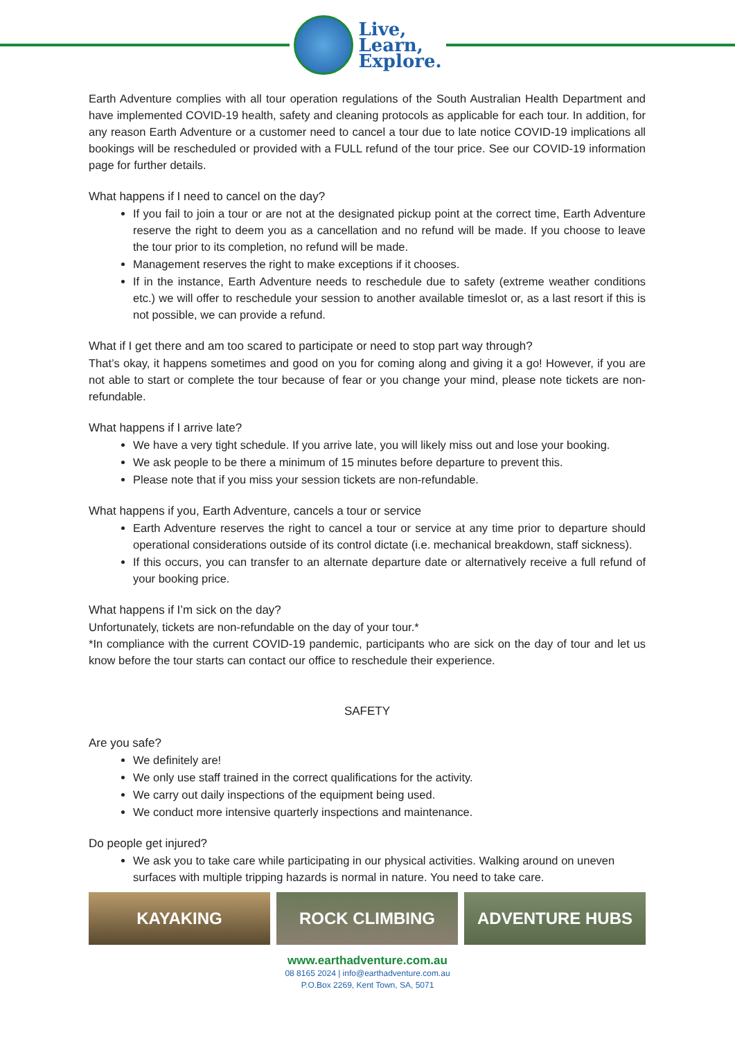Live,
Learn,
Explore.
Earth Adventure complies with all tour operation regulations of the South Australian Health Department and have implemented COVID-19 health, safety and cleaning protocols as applicable for each tour. In addition, for any reason Earth Adventure or a customer need to cancel a tour due to late notice COVID-19 implications all bookings will be rescheduled or provided with a FULL refund of the tour price. See our COVID-19 information page for further details.
What happens if I need to cancel on the day?
If you fail to join a tour or are not at the designated pickup point at the correct time, Earth Adventure reserve the right to deem you as a cancellation and no refund will be made. If you choose to leave the tour prior to its completion, no refund will be made.
Management reserves the right to make exceptions if it chooses.
If in the instance, Earth Adventure needs to reschedule due to safety (extreme weather conditions etc.) we will offer to reschedule your session to another available timeslot or, as a last resort if this is not possible, we can provide a refund.
What if I get there and am too scared to participate or need to stop part way through?
That’s okay, it happens sometimes and good on you for coming along and giving it a go! However, if you are not able to start or complete the tour because of fear or you change your mind, please note tickets are non-refundable.
What happens if I arrive late?
We have a very tight schedule. If you arrive late, you will likely miss out and lose your booking.
We ask people to be there a minimum of 15 minutes before departure to prevent this.
Please note that if you miss your session tickets are non-refundable.
What happens if you, Earth Adventure, cancels a tour or service
Earth Adventure reserves the right to cancel a tour or service at any time prior to departure should operational considerations outside of its control dictate (i.e. mechanical breakdown, staff sickness).
If this occurs, you can transfer to an alternate departure date or alternatively receive a full refund of your booking price.
What happens if I’m sick on the day?
Unfortunately, tickets are non-refundable on the day of your tour.*
*In compliance with the current COVID-19 pandemic, participants who are sick on the day of tour and let us know before the tour starts can contact our office to reschedule their experience.
SAFETY
Are you safe?
We definitely are!
We only use staff trained in the correct qualifications for the activity.
We carry out daily inspections of the equipment being used.
We conduct more intensive quarterly inspections and maintenance.
Do people get injured?
We ask you to take care while participating in our physical activities. Walking around on uneven surfaces with multiple tripping hazards is normal in nature. You need to take care.
KAYAKING ROCK CLIMBING ADVENTURE HUBS
www.earthadventure.com.au
08 8165 2024 | info@earthadventure.com.au
P.O.Box 2269, Kent Town, SA, 5071